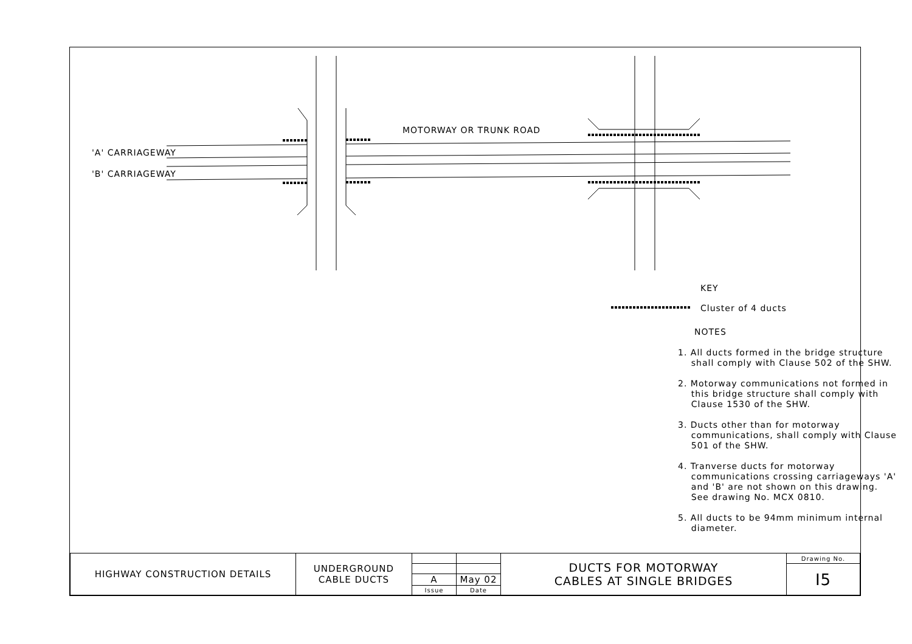MOTORWAY OR TRUNK ROAD
'A' CARRIAGEWAY
'B' CARRIAGEWAY
KEY
Cluster of 4 ducts
NOTES
1. All ducts formed in the bridge structure
shall comply with Clause 502 of the SHW.
2. Motorway communications not formed in
this bridge structure shall comply with
Clause 1530 of the SHW.
3. Ducts other than for motorway
communications, shall comply with Clause
501 of the SHW.
4. Tranverse ducts for motorway
communications crossing carriageways 'A'
and 'B' are not shown on this drawing.
See drawing No. MCX 0810.
5. All ducts to be 94mm minimum internal
diameter.
| HIGHWAY CONSTRUCTION DETAILS | UNDERGROUND CABLE DUCTS | | | DUCTS FOR MOTORWAY CABLES AT SINGLE BRIDGES | Drawing No. |
| | | | | | I5 |
| | | A | May 02 | | |
| | | Issue | Date | | |